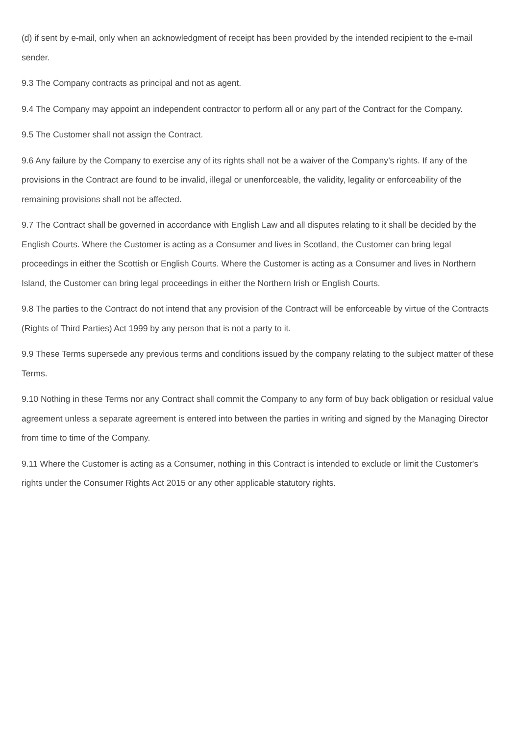(d) if sent by e-mail, only when an acknowledgment of receipt has been provided by the intended recipient to the e-mail sender.
9.3 The Company contracts as principal and not as agent.
9.4 The Company may appoint an independent contractor to perform all or any part of the Contract for the Company.
9.5 The Customer shall not assign the Contract.
9.6 Any failure by the Company to exercise any of its rights shall not be a waiver of the Company’s rights. If any of the provisions in the Contract are found to be invalid, illegal or unenforceable, the validity, legality or enforceability of the remaining provisions shall not be affected.
9.7 The Contract shall be governed in accordance with English Law and all disputes relating to it shall be decided by the English Courts. Where the Customer is acting as a Consumer and lives in Scotland, the Customer can bring legal proceedings in either the Scottish or English Courts. Where the Customer is acting as a Consumer and lives in Northern Island, the Customer can bring legal proceedings in either the Northern Irish or English Courts.
9.8 The parties to the Contract do not intend that any provision of the Contract will be enforceable by virtue of the Contracts (Rights of Third Parties) Act 1999 by any person that is not a party to it.
9.9 These Terms supersede any previous terms and conditions issued by the company relating to the subject matter of these Terms.
9.10 Nothing in these Terms nor any Contract shall commit the Company to any form of buy back obligation or residual value agreement unless a separate agreement is entered into between the parties in writing and signed by the Managing Director from time to time of the Company.
9.11 Where the Customer is acting as a Consumer, nothing in this Contract is intended to exclude or limit the Customer's rights under the Consumer Rights Act 2015 or any other applicable statutory rights.